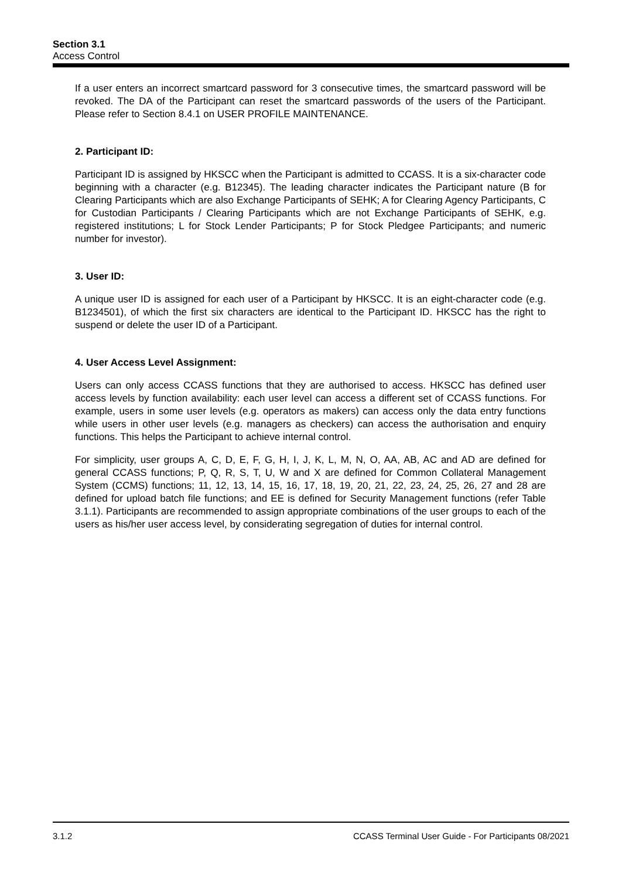Section 3.1
Access Control
If a user enters an incorrect smartcard password for 3 consecutive times, the smartcard password will be revoked. The DA of the Participant can reset the smartcard passwords of the users of the Participant. Please refer to Section 8.4.1 on USER PROFILE MAINTENANCE.
2. Participant ID:
Participant ID is assigned by HKSCC when the Participant is admitted to CCASS. It is a six-character code beginning with a character (e.g. B12345). The leading character indicates the Participant nature (B for Clearing Participants which are also Exchange Participants of SEHK; A for Clearing Agency Participants, C for Custodian Participants / Clearing Participants which are not Exchange Participants of SEHK, e.g. registered institutions; L for Stock Lender Participants; P for Stock Pledgee Participants; and numeric number for investor).
3. User ID:
A unique user ID is assigned for each user of a Participant by HKSCC. It is an eight-character code (e.g. B1234501), of which the first six characters are identical to the Participant ID. HKSCC has the right to suspend or delete the user ID of a Participant.
4. User Access Level Assignment:
Users can only access CCASS functions that they are authorised to access. HKSCC has defined user access levels by function availability: each user level can access a different set of CCASS functions. For example, users in some user levels (e.g. operators as makers) can access only the data entry functions while users in other user levels (e.g. managers as checkers) can access the authorisation and enquiry functions. This helps the Participant to achieve internal control.
For simplicity, user groups A, C, D, E, F, G, H, I, J, K, L, M, N, O, AA, AB, AC and AD are defined for general CCASS functions; P, Q, R, S, T, U, W and X are defined for Common Collateral Management System (CCMS) functions; 11, 12, 13, 14, 15, 16, 17, 18, 19, 20, 21, 22, 23, 24, 25, 26, 27 and 28 are defined for upload batch file functions; and EE is defined for Security Management functions (refer Table 3.1.1). Participants are recommended to assign appropriate combinations of the user groups to each of the users as his/her user access level, by considerating segregation of duties for internal control.
3.1.2 CCASS Terminal User Guide - For Participants 08/2021